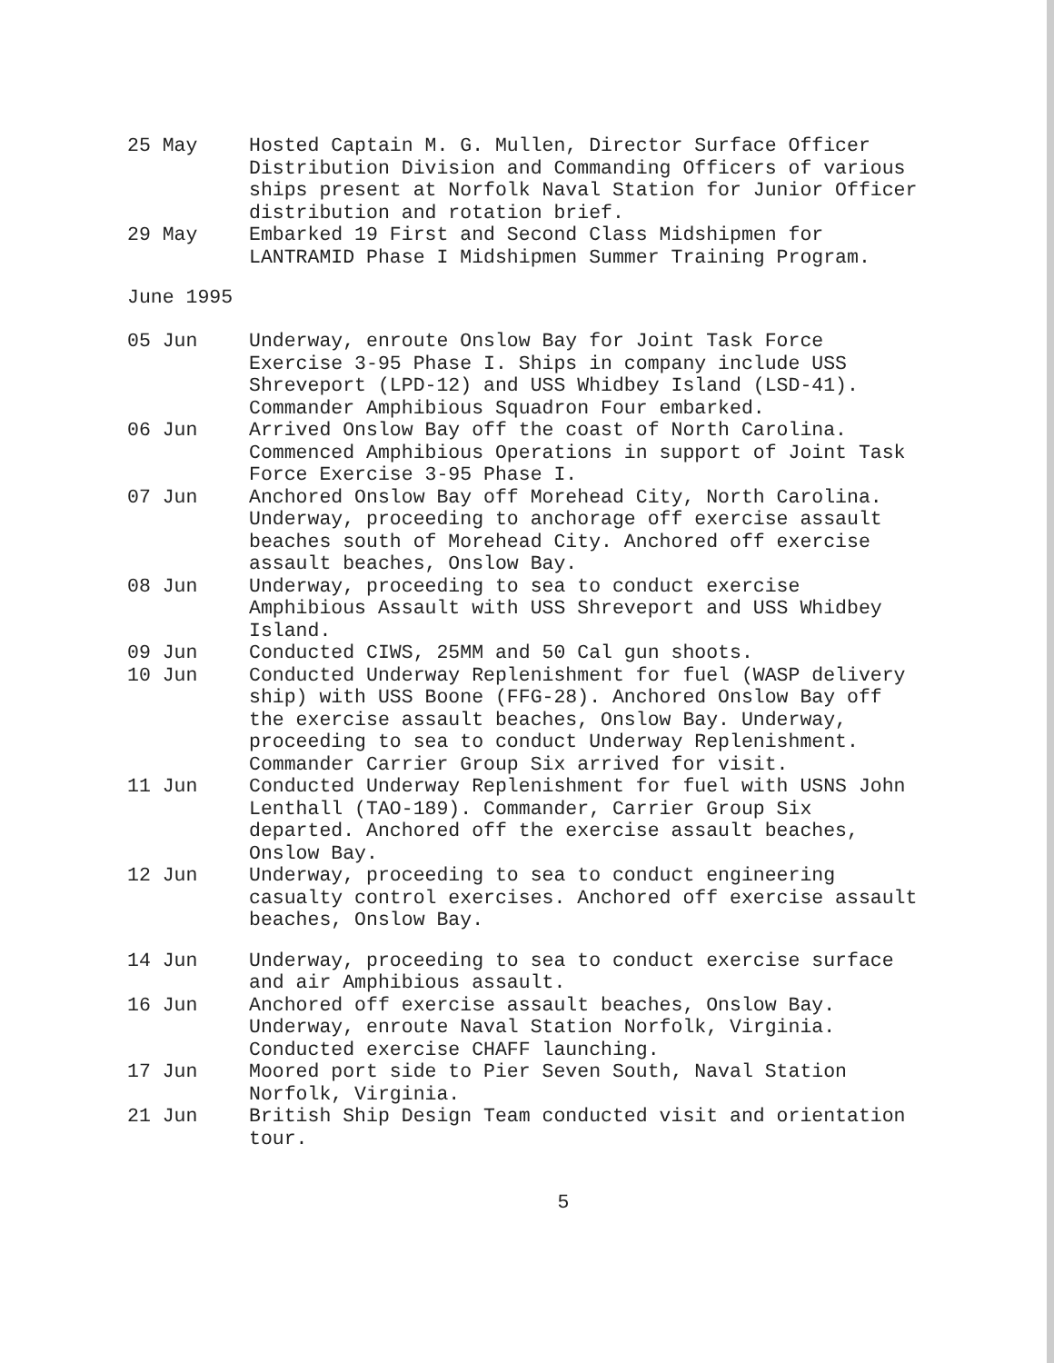25 May Hosted Captain M. G. Mullen, Director Surface Officer Distribution Division and Commanding Officers of various ships present at Norfolk Naval Station for Junior Officer distribution and rotation brief.
29 May Embarked 19 First and Second Class Midshipmen for LANTRAMID Phase I Midshipmen Summer Training Program.
June 1995
05 Jun Underway, enroute Onslow Bay for Joint Task Force Exercise 3-95 Phase I. Ships in company include USS Shreveport (LPD-12) and USS Whidbey Island (LSD-41). Commander Amphibious Squadron Four embarked.
06 Jun Arrived Onslow Bay off the coast of North Carolina. Commenced Amphibious Operations in support of Joint Task Force Exercise 3-95 Phase I.
07 Jun Anchored Onslow Bay off Morehead City, North Carolina. Underway, proceeding to anchorage off exercise assault beaches south of Morehead City. Anchored off exercise assault beaches, Onslow Bay.
08 Jun Underway, proceeding to sea to conduct exercise Amphibious Assault with USS Shreveport and USS Whidbey Island.
09 Jun Conducted CIWS, 25MM and 50 Cal gun shoots.
10 Jun Conducted Underway Replenishment for fuel (WASP delivery ship) with USS Boone (FFG-28). Anchored Onslow Bay off the exercise assault beaches, Onslow Bay. Underway, proceeding to sea to conduct Underway Replenishment. Commander Carrier Group Six arrived for visit.
11 Jun Conducted Underway Replenishment for fuel with USNS John Lenthall (TAO-189). Commander, Carrier Group Six departed. Anchored off the exercise assault beaches, Onslow Bay.
12 Jun Underway, proceeding to sea to conduct engineering casualty control exercises. Anchored off exercise assault beaches, Onslow Bay.
14 Jun Underway, proceeding to sea to conduct exercise surface and air Amphibious assault.
16 Jun Anchored off exercise assault beaches, Onslow Bay. Underway, enroute Naval Station Norfolk, Virginia. Conducted exercise CHAFF launching.
17 Jun Moored port side to Pier Seven South, Naval Station Norfolk, Virginia.
21 Jun British Ship Design Team conducted visit and orientation tour.
5